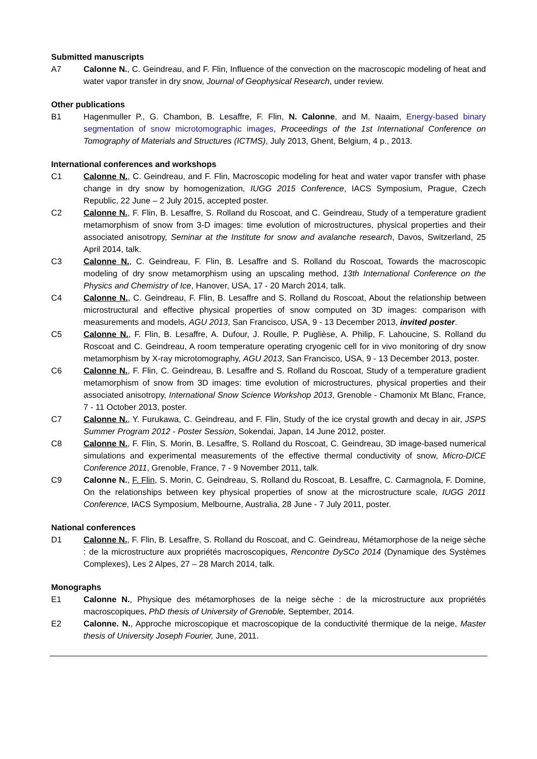Submitted manuscripts
A7 Calonne N., C. Geindreau, and F. Flin, Influence of the convection on the macroscopic modeling of heat and water vapor transfer in dry snow, Journal of Geophysical Research, under review.
Other publications
B1 Hagenmuller P., G. Chambon, B. Lesaffre, F. Flin, N. Calonne, and M. Naaim, Energy-based binary segmentation of snow microtomographic images, Proceedings of the 1st International Conference on Tomography of Materials and Structures (ICTMS), July 2013, Ghent, Belgium, 4 p., 2013.
International conferences and workshops
C1 Calonne N., C. Geindreau, and F. Flin, Macroscopic modeling for heat and water vapor transfer with phase change in dry snow by homogenization, IUGG 2015 Conference, IACS Symposium, Prague, Czech Republic, 22 June – 2 July 2015, accepted poster.
C2 Calonne N., F. Flin, B. Lesaffre, S. Rolland du Roscoat, and C. Geindreau, Study of a temperature gradient metamorphism of snow from 3-D images: time evolution of microstructures, physical properties and their associated anisotropy, Seminar at the Institute for snow and avalanche research, Davos, Switzerland, 25 April 2014, talk.
C3 Calonne N., C. Geindreau, F. Flin, B. Lesaffre and S. Rolland du Roscoat, Towards the macroscopic modeling of dry snow metamorphism using an upscaling method, 13th International Conference on the Physics and Chemistry of Ice, Hanover, USA, 17 - 20 March 2014, talk.
C4 Calonne N., C. Geindreau, F. Flin, B. Lesaffre and S. Rolland du Roscoat, About the relationship between microstructural and effective physical properties of snow computed on 3D images: comparison with measurements and models, AGU 2013, San Francisco, USA, 9 - 13 December 2013, invited poster.
C5 Calonne N., F. Flin, B. Lesaffre, A. Dufour, J. Roulle, P. Puglièse, A. Philip, F. Lahoucine, S. Rolland du Roscoat and C. Geindreau, A room temperature operating cryogenic cell for in vivo monitoring of dry snow metamorphism by X-ray microtomography, AGU 2013, San Francisco, USA, 9 - 13 December 2013, poster.
C6 Calonne N., F. Flin, C. Geindreau, B. Lesaffre and S. Rolland du Roscoat, Study of a temperature gradient metamorphism of snow from 3D images: time evolution of microstructures, physical properties and their associated anisotropy, International Snow Science Workshop 2013, Grenoble - Chamonix Mt Blanc, France, 7 - 11 October 2013, poster.
C7 Calonne N., Y. Furukawa, C. Geindreau, and F. Flin, Study of the ice crystal growth and decay in air, JSPS Summer Program 2012 - Poster Session, Sokendai, Japan, 14 June 2012, poster.
C8 Calonne N., F. Flin, S. Morin, B. Lesaffre, S. Rolland du Roscoat, C. Geindreau, 3D image-based numerical simulations and experimental measurements of the effective thermal conductivity of snow, Micro-DICE Conference 2011, Grenoble, France, 7 - 9 November 2011, talk.
C9 Calonne N., F. Flin, S. Morin, C. Geindreau, S. Rolland du Roscoat, B. Lesaffre, C. Carmagnola, F. Domine, On the relationships between key physical properties of snow at the microstructure scale, IUGG 2011 Conference, IACS Symposium, Melbourne, Australia, 28 June - 7 July 2011, poster.
National conferences
D1 Calonne N., F. Flin, B. Lesaffre, S. Rolland du Roscoat, and C. Geindreau, Métamorphose de la neige sèche : de la microstructure aux propriétés macroscopiques, Rencontre DySCo 2014 (Dynamique des Systèmes Complexes), Les 2 Alpes, 27 – 28 March 2014, talk.
Monographs
E1 Calonne N., Physique des métamorphoses de la neige sèche : de la microstructure aux propriétés macroscopiques, PhD thesis of University of Grenoble, September, 2014.
E2 Calonne. N., Approche microscopique et macroscopique de la conductivité thermique de la neige, Master thesis of University Joseph Fourier, June, 2011.